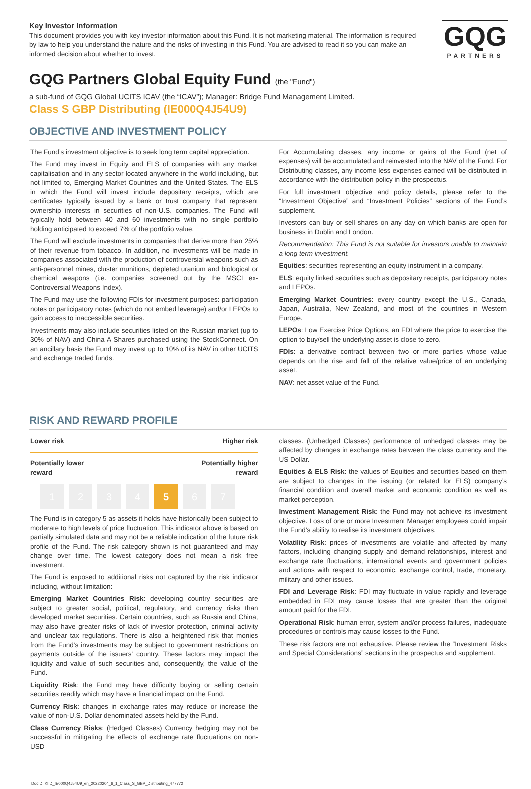GQG
PARTNERS
Key Investor Information
This document provides you with key investor information about this Fund. It is not marketing material. The information is required by law to help you understand the nature and the risks of investing in this Fund. You are advised to read it so you can make an informed decision about whether to invest.
GQG Partners Global Equity Fund (the "Fund")
a sub-fund of GQG Global UCITS ICAV (the “ICAV”); Manager: Bridge Fund Management Limited.
Class S GBP Distributing (IE000Q4J54U9)
OBJECTIVE AND INVESTMENT POLICY
The Fund’s investment objective is to seek long term capital appreciation.
The Fund may invest in Equity and ELS of companies with any market capitalisation and in any sector located anywhere in the world including, but not limited to, Emerging Market Countries and the United States. The ELS in which the Fund will invest include depositary receipts, which are certificates typically issued by a bank or trust company that represent ownership interests in securities of non-U.S. companies. The Fund will typically hold between 40 and 60 investments with no single portfolio holding anticipated to exceed 7% of the portfolio value.
The Fund will exclude investments in companies that derive more than 25% of their revenue from tobacco. In addition, no investments will be made in companies associated with the production of controversial weapons such as anti-personnel mines, cluster munitions, depleted uranium and biological or chemical weapons (i.e. companies screened out by the MSCI ex-Controversial Weapons Index).
The Fund may use the following FDIs for investment purposes: participation notes or participatory notes (which do not embed leverage) and/or LEPOs to gain access to inaccessible securities.
Investments may also include securities listed on the Russian market (up to 30% of NAV) and China A Shares purchased using the StockConnect. On an ancillary basis the Fund may invest up to 10% of its NAV in other UCITS and exchange traded funds.
For Accumulating classes, any income or gains of the Fund (net of expenses) will be accumulated and reinvested into the NAV of the Fund. For Distributing classes, any income less expenses earned will be distributed in accordance with the distribution policy in the prospectus.
For full investment objective and policy details, please refer to the “Investment Objective” and “Investment Policies” sections of the Fund’s supplement.
Investors can buy or sell shares on any day on which banks are open for business in Dublin and London.
Recommendation: This Fund is not suitable for investors unable to maintain a long term investment.
Equities: securities representing an equity instrument in a company.
ELS: equity linked securities such as depositary receipts, participatory notes and LEPOs.
Emerging Market Countries: every country except the U.S., Canada, Japan, Australia, New Zealand, and most of the countries in Western Europe.
LEPOs: Low Exercise Price Options, an FDI where the price to exercise the option to buy/sell the underlying asset is close to zero.
FDIs: a derivative contract between two or more parties whose value depends on the rise and fall of the relative value/price of an underlying asset.
NAV: net asset value of the Fund.
RISK AND REWARD PROFILE
Lower risk Higher risk
Potentially lower
reward Potentially higher
reward
1234 5 6 7
The Fund is in category 5 as assets it holds have historically been subject to moderate to high levels of price fluctuation. This indicator above is based on partially simulated data and may not be a reliable indication of the future risk profile of the Fund. The risk category shown is not guaranteed and may change over time. The lowest category does not mean a risk free investment.
The Fund is exposed to additional risks not captured by the risk indicator including, without limitation:
Emerging Market Countries Risk: developing country securities are subject to greater social, political, regulatory, and currency risks than developed market securities. Certain countries, such as Russia and China, may also have greater risks of lack of investor protection, criminal activity and unclear tax regulations. There is also a heightened risk that monies from the Fund's investments may be subject to government restrictions on payments outside of the issuers' country. These factors may impact the liquidity and value of such securities and, consequently, the value of the Fund.
Liquidity Risk: the Fund may have difficulty buying or selling certain securities readily which may have a financial impact on the Fund.
Currency Risk: changes in exchange rates may reduce or increase the value of non-U.S. Dollar denominated assets held by the Fund.
Class Currency Risks: (Hedged Classes) Currency hedging may not be successful in mitigating the effects of exchange rate fluctuations on non-USD
classes. (Unhedged Classes) performance of unhedged classes may be affected by changes in exchange rates between the class currency and the US Dollar.
Equities & ELS Risk: the values of Equities and securities based on them are subject to changes in the issuing (or related for ELS) company’s financial condition and overall market and economic condition as well as market perception.
Investment Management Risk: the Fund may not achieve its investment objective. Loss of one or more Investment Manager employees could impair the Fund’s ability to realise its investment objectives.
Volatility Risk: prices of investments are volatile and affected by many factors, including changing supply and demand relationships, interest and exchange rate fluctuations, international events and government policies and actions with respect to economic, exchange control, trade, monetary, military and other issues.
FDI and Leverage Risk: FDI may fluctuate in value rapidly and leverage embedded in FDI may cause losses that are greater than the original amount paid for the FDI.
Operational Risk: human error, system and/or process failures, inadequate procedures or controls may cause losses to the Fund.
These risk factors are not exhaustive. Please review the “Investment Risks and Special Considerations” sections in the prospectus and supplement.
DocID: KIID_IE000Q4J54U9_en_20220204_6_1_Class_S_GBP_Distributing_477772